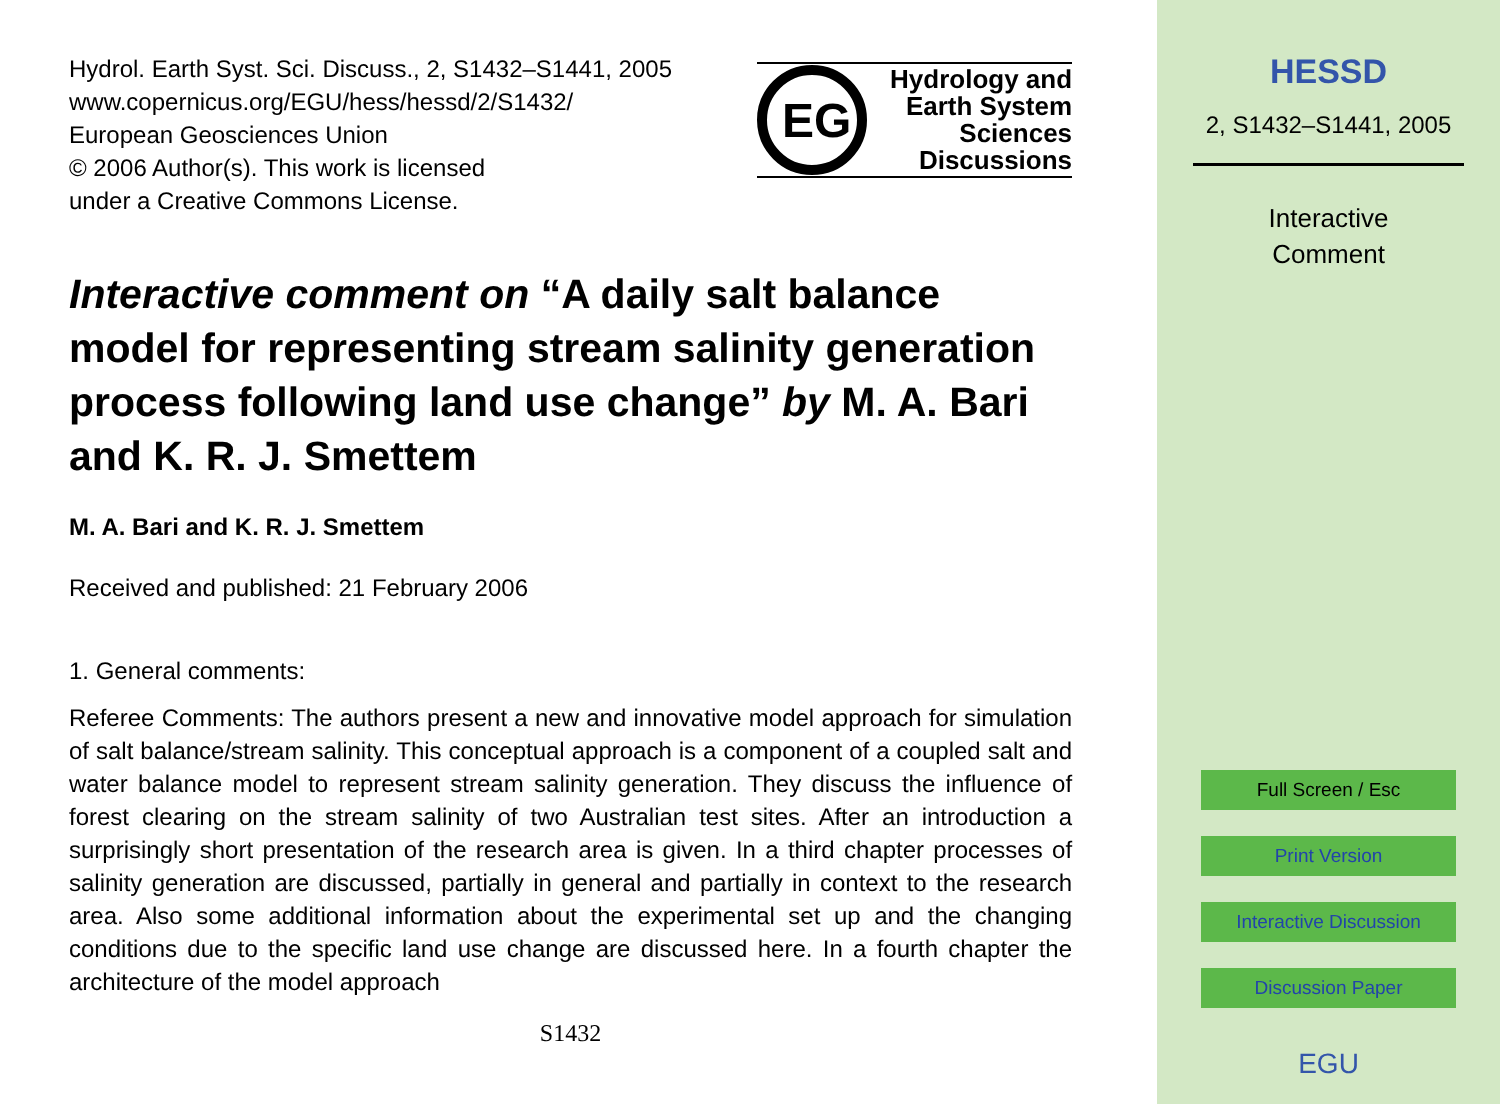Hydrol. Earth Syst. Sci. Discuss., 2, S1432–S1441, 2005
www.copernicus.org/EGU/hess/hessd/2/S1432/
European Geosciences Union
© 2006 Author(s). This work is licensed
under a Creative Commons License.
EG
Hydrology and
Earth System
Sciences
Discussions
Interactive comment on “A daily salt balance model for representing stream salinity generation process following land use change” by M. A. Bari and K. R. J. Smettem
M. A. Bari and K. R. J. Smettem
Received and published: 21 February 2006
1. General comments:
Referee Comments: The authors present a new and innovative model approach for simulation of salt balance/stream salinity. This conceptual approach is a component of a coupled salt and water balance model to represent stream salinity generation. They discuss the influence of forest clearing on the stream salinity of two Australian test sites. After an introduction a surprisingly short presentation of the research area is given. In a third chapter processes of salinity generation are discussed, partially in general and partially in context to the research area. Also some additional information about the experimental set up and the changing conditions due to the specific land use change are discussed here. In a fourth chapter the architecture of the model approach
S1432
HESSD
2, S1432–S1441, 2005
Interactive
Comment
Full Screen / Esc
Print Version
Interactive Discussion
Discussion Paper
EGU